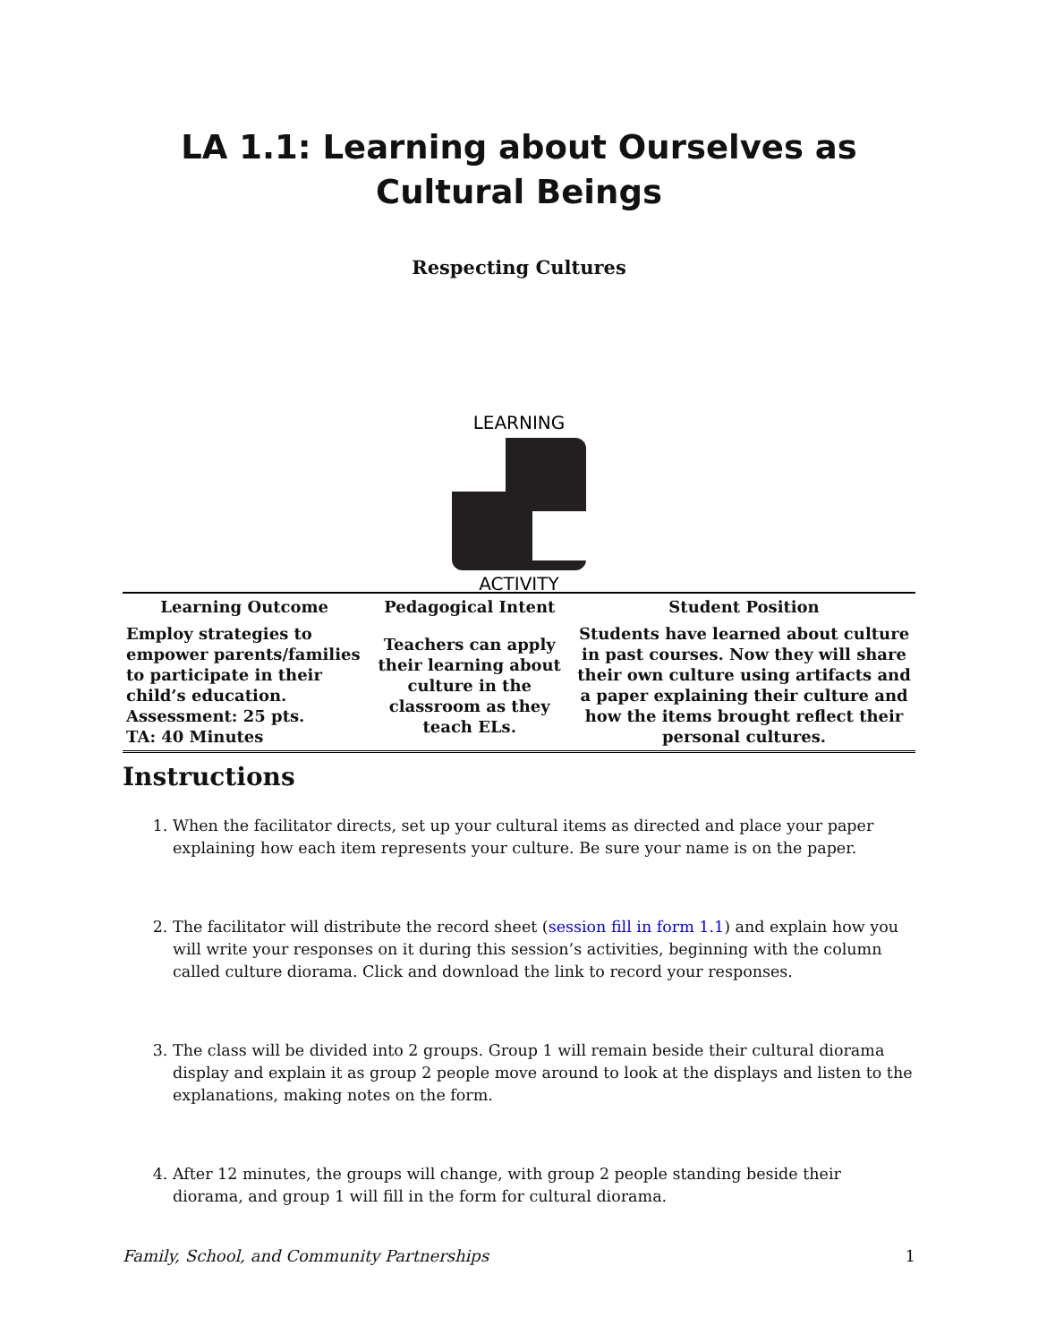LA 1.1: Learning about Ourselves as Cultural Beings
Respecting Cultures
LEARNING
ACTIVITY
| Learning Outcome | Pedagogical Intent | Student Position |
| --- | --- | --- |
| Employ strategies to empower parents/families to participate in their child’s education. Assessment: 25 pts. TA: 40 Minutes | Teachers can apply their learning about culture in the classroom as they teach ELs. | Students have learned about culture in past courses. Now they will share their own culture using artifacts and a paper explaining their culture and how the items brought reflect their personal cultures. |
Instructions
1. When the facilitator directs, set up your cultural items as directed and place your paper explaining how each item represents your culture. Be sure your name is on the paper.
2. The facilitator will distribute the record sheet (session fill in form 1.1) and explain how you will write your responses on it during this session’s activities, beginning with the column called culture diorama. Click and download the link to record your responses.
3. The class will be divided into 2 groups. Group 1 will remain beside their cultural diorama display and explain it as group 2 people move around to look at the displays and listen to the explanations, making notes on the form.
4. After 12 minutes, the groups will change, with group 2 people standing beside their diorama, and group 1 will fill in the form for cultural diorama.
Family, School, and Community Partnerships 1